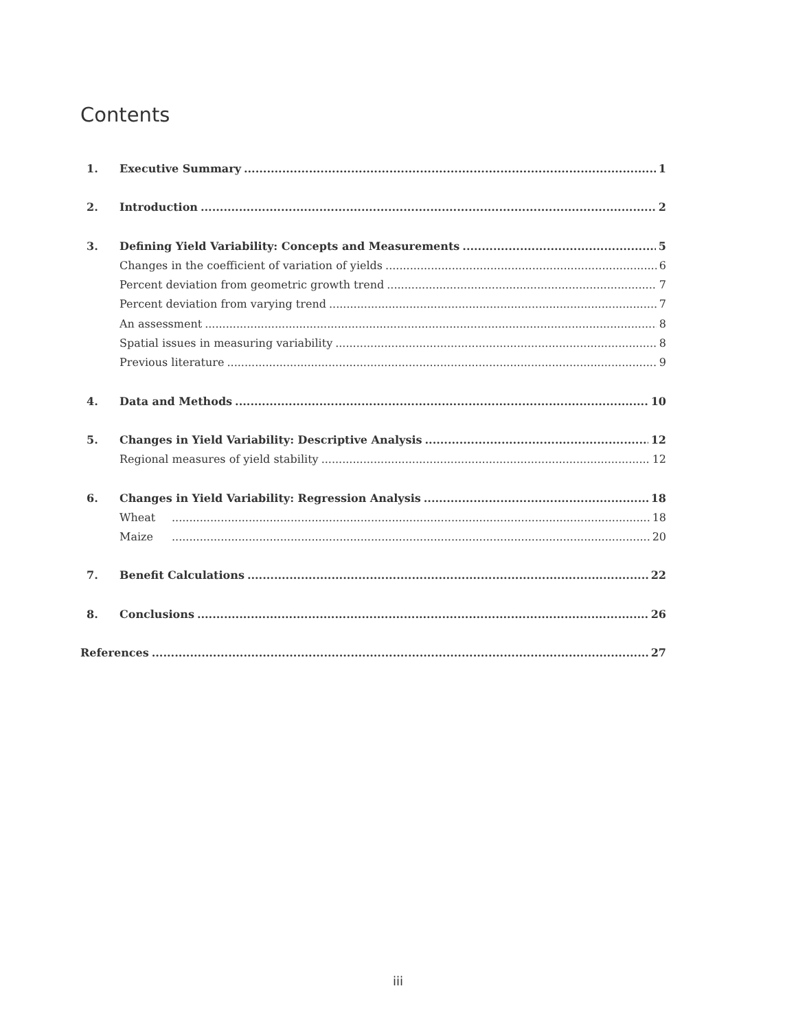Contents
1. Executive Summary 1
2. Introduction 2
3. Defining Yield Variability: Concepts and Measurements 5
Changes in the coefficient of variation of yields 6
Percent deviation from geometric growth trend 7
Percent deviation from varying trend 7
An assessment 8
Spatial issues in measuring variability 8
Previous literature 9
4. Data and Methods 10
5. Changes in Yield Variability: Descriptive Analysis 12
Regional measures of yield stability 12
6. Changes in Yield Variability: Regression Analysis 18
Wheat 18
Maize 20
7. Benefit Calculations 22
8. Conclusions 26
References 27
iii